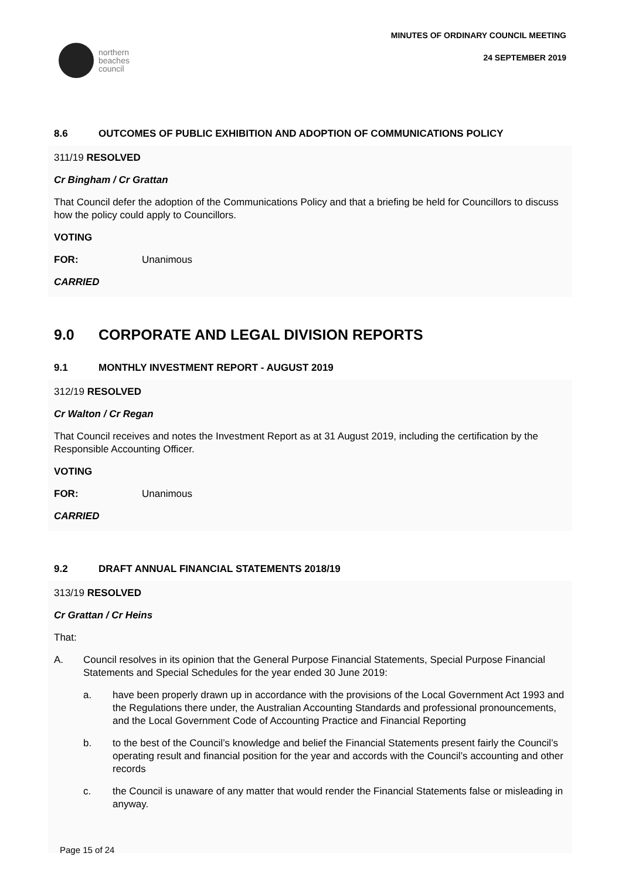northern
beaches
council
MINUTES OF ORDINARY COUNCIL MEETING
24 SEPTEMBER 2019
8.6 OUTCOMES OF PUBLIC EXHIBITION AND ADOPTION OF COMMUNICATIONS POLICY
311/19 RESOLVED
Cr Bingham / Cr Grattan
That Council defer the adoption of the Communications Policy and that a briefing be held for Councillors to discuss how the policy could apply to Councillors.
VOTING
FOR: Unanimous
CARRIED
9.0 CORPORATE AND LEGAL DIVISION REPORTS
9.1 MONTHLY INVESTMENT REPORT - AUGUST 2019
312/19 RESOLVED
Cr Walton / Cr Regan
That Council receives and notes the Investment Report as at 31 August 2019, including the certification by the Responsible Accounting Officer.
VOTING
FOR: Unanimous
CARRIED
9.2 DRAFT ANNUAL FINANCIAL STATEMENTS 2018/19
313/19 RESOLVED
Cr Grattan / Cr Heins
That:
A. Council resolves in its opinion that the General Purpose Financial Statements, Special Purpose Financial Statements and Special Schedules for the year ended 30 June 2019:
a. have been properly drawn up in accordance with the provisions of the Local Government Act 1993 and the Regulations there under, the Australian Accounting Standards and professional pronouncements, and the Local Government Code of Accounting Practice and Financial Reporting
b. to the best of the Council’s knowledge and belief the Financial Statements present fairly the Council’s operating result and financial position for the year and accords with the Council’s accounting and other records
c. the Council is unaware of any matter that would render the Financial Statements false or misleading in anyway.
Page 15 of 24